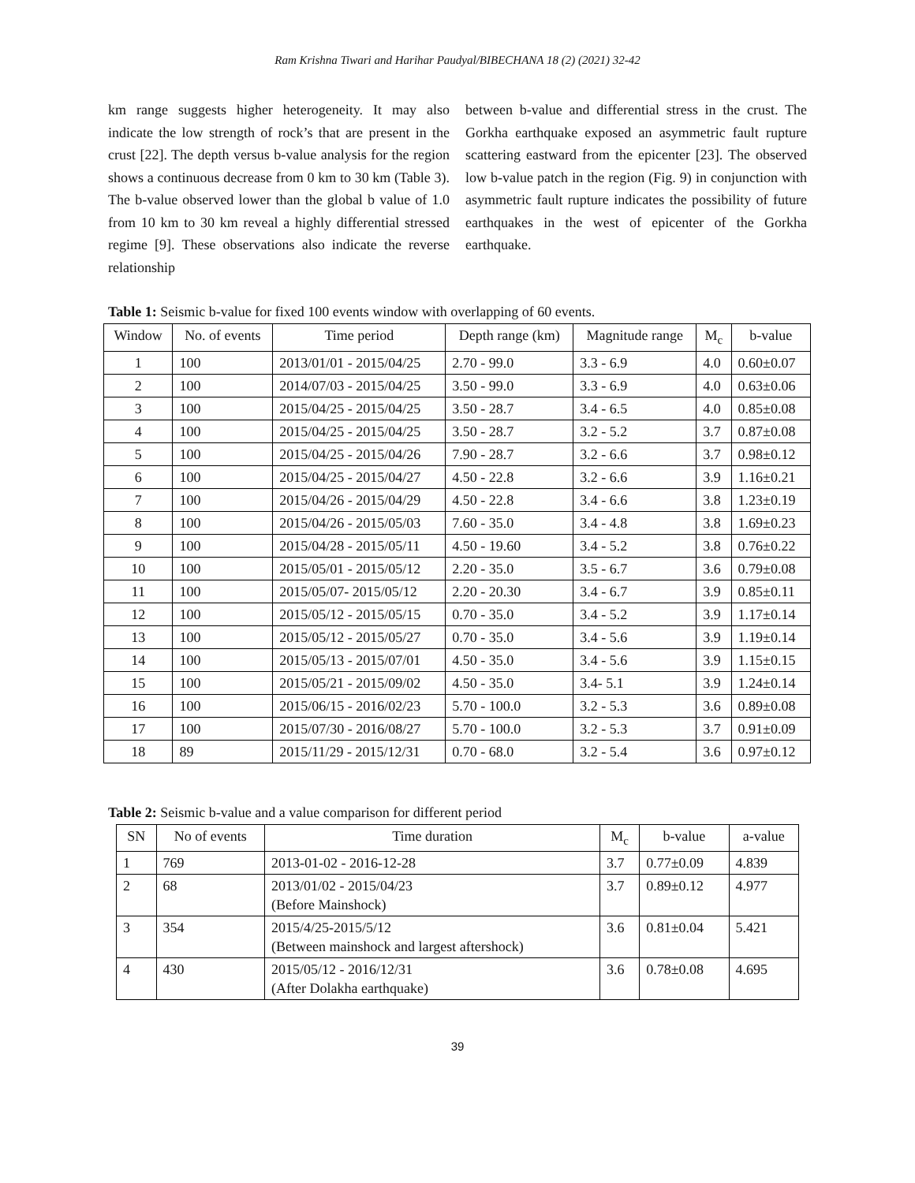Ram Krishna Tiwari and Harihar Paudyal/BIBECHANA 18 (2) (2021) 32-42
km range suggests higher heterogeneity. It may also indicate the low strength of rock’s that are present in the crust [22]. The depth versus b-value analysis for the region shows a continuous decrease from 0 km to 30 km (Table 3). The b-value observed lower than the global b value of 1.0 from 10 km to 30 km reveal a highly differential stressed regime [9]. These observations also indicate the reverse relationship
between b-value and differential stress in the crust. The Gorkha earthquake exposed an asymmetric fault rupture scattering eastward from the epicenter [23]. The observed low b-value patch in the region (Fig. 9) in conjunction with asymmetric fault rupture indicates the possibility of future earthquakes in the west of epicenter of the Gorkha earthquake.
Table 1: Seismic b-value for fixed 100 events window with overlapping of 60 events.
| Window | No. of events | Time period | Depth range (km) | Magnitude range | M<sub>c</sub> | b-value |
| --- | --- | --- | --- | --- | --- | --- |
| 1 | 100 | 2013/01/01 - 2015/04/25 | 2.70 - 99.0 | 3.3 - 6.9 | 4.0 | 0.60±0.07 |
| 2 | 100 | 2014/07/03 - 2015/04/25 | 3.50 - 99.0 | 3.3 - 6.9 | 4.0 | 0.63±0.06 |
| 3 | 100 | 2015/04/25 - 2015/04/25 | 3.50 - 28.7 | 3.4 - 6.5 | 4.0 | 0.85±0.08 |
| 4 | 100 | 2015/04/25 - 2015/04/25 | 3.50 - 28.7 | 3.2 - 5.2 | 3.7 | 0.87±0.08 |
| 5 | 100 | 2015/04/25 - 2015/04/26 | 7.90 - 28.7 | 3.2 - 6.6 | 3.7 | 0.98±0.12 |
| 6 | 100 | 2015/04/25 - 2015/04/27 | 4.50 - 22.8 | 3.2 - 6.6 | 3.9 | 1.16±0.21 |
| 7 | 100 | 2015/04/26 - 2015/04/29 | 4.50 - 22.8 | 3.4 - 6.6 | 3.8 | 1.23±0.19 |
| 8 | 100 | 2015/04/26 - 2015/05/03 | 7.60 - 35.0 | 3.4 - 4.8 | 3.8 | 1.69±0.23 |
| 9 | 100 | 2015/04/28 - 2015/05/11 | 4.50 - 19.60 | 3.4 - 5.2 | 3.8 | 0.76±0.22 |
| 10 | 100 | 2015/05/01 - 2015/05/12 | 2.20 - 35.0 | 3.5 - 6.7 | 3.6 | 0.79±0.08 |
| 11 | 100 | 2015/05/07- 2015/05/12 | 2.20 - 20.30 | 3.4 - 6.7 | 3.9 | 0.85±0.11 |
| 12 | 100 | 2015/05/12 - 2015/05/15 | 0.70 - 35.0 | 3.4 - 5.2 | 3.9 | 1.17±0.14 |
| 13 | 100 | 2015/05/12 - 2015/05/27 | 0.70 - 35.0 | 3.4 - 5.6 | 3.9 | 1.19±0.14 |
| 14 | 100 | 2015/05/13 - 2015/07/01 | 4.50 - 35.0 | 3.4 - 5.6 | 3.9 | 1.15±0.15 |
| 15 | 100 | 2015/05/21 - 2015/09/02 | 4.50 - 35.0 | 3.4- 5.1 | 3.9 | 1.24±0.14 |
| 16 | 100 | 2015/06/15 - 2016/02/23 | 5.70 - 100.0 | 3.2 - 5.3 | 3.6 | 0.89±0.08 |
| 17 | 100 | 2015/07/30 - 2016/08/27 | 5.70 - 100.0 | 3.2 - 5.3 | 3.7 | 0.91±0.09 |
| 18 | 89 | 2015/11/29 - 2015/12/31 | 0.70 - 68.0 | 3.2 - 5.4 | 3.6 | 0.97±0.12 |
Table 2: Seismic b-value and a value comparison for different period
| SN | No of events | Time duration | M<sub>c</sub> | b-value | a-value |
| --- | --- | --- | --- | --- | --- |
| 1 | 769 | 2013-01-02 - 2016-12-28 | 3.7 | 0.77±0.09 | 4.839 |
| 2 | 68 | 2013/01/02 - 2015/04/23 (Before Mainshock) | 3.7 | 0.89±0.12 | 4.977 |
| 3 | 354 | 2015/4/25-2015/5/12 (Between mainshock and largest aftershock) | 3.6 | 0.81±0.04 | 5.421 |
| 4 | 430 | 2015/05/12 - 2016/12/31 (After Dolakha earthquake) | 3.6 | 0.78±0.08 | 4.695 |
39